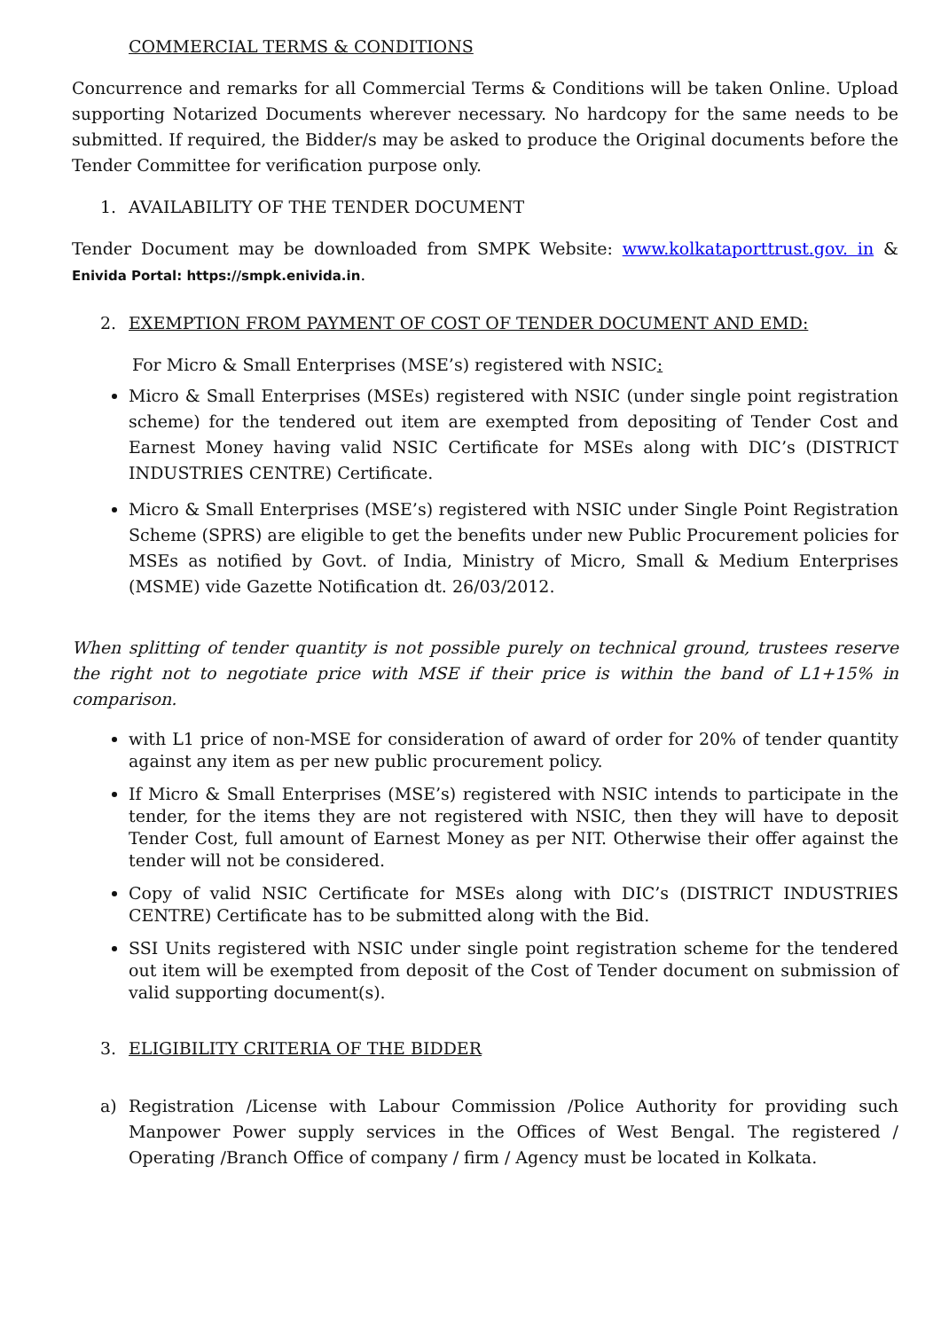COMMERCIAL TERMS & CONDITIONS
Concurrence and remarks for all Commercial Terms & Conditions will be taken Online. Upload supporting Notarized Documents wherever necessary. No hardcopy for the same needs to be submitted. If required, the Bidder/s may be asked to produce the Original documents before the Tender Committee for verification purpose only.
1. AVAILABILITY OF THE TENDER DOCUMENT
Tender Document may be downloaded from SMPK Website: www.kolkataporttrust.gov. in & Enivida Portal: https://smpk.enivida.in.
2. EXEMPTION FROM PAYMENT OF COST OF TENDER DOCUMENT AND EMD:
For Micro & Small Enterprises (MSE’s) registered with NSIC:
Micro & Small Enterprises (MSEs) registered with NSIC (under single point registration scheme) for the tendered out item are exempted from depositing of Tender Cost and Earnest Money having valid NSIC Certificate for MSEs along with DIC’s (DISTRICT INDUSTRIES CENTRE) Certificate.
Micro & Small Enterprises (MSE’s) registered with NSIC under Single Point Registration Scheme (SPRS) are eligible to get the benefits under new Public Procurement policies for MSEs as notified by Govt. of India, Ministry of Micro, Small & Medium Enterprises (MSME) vide Gazette Notification dt. 26/03/2012.
When splitting of tender quantity is not possible purely on technical ground, trustees reserve the right not to negotiate price with MSE if their price is within the band of L1+15% in comparison.
with L1 price of non-MSE for consideration of award of order for 20% of tender quantity against any item as per new public procurement policy.
If Micro & Small Enterprises (MSE’s) registered with NSIC intends to participate in the tender, for the items they are not registered with NSIC, then they will have to deposit Tender Cost, full amount of Earnest Money as per NIT. Otherwise their offer against the tender will not be considered.
Copy of valid NSIC Certificate for MSEs along with DIC’s (DISTRICT INDUSTRIES CENTRE) Certificate has to be submitted along with the Bid.
SSI Units registered with NSIC under single point registration scheme for the tendered out item will be exempted from deposit of the Cost of Tender document on submission of valid supporting document(s).
3. ELIGIBILITY CRITERIA OF THE BIDDER
a) Registration /License with Labour Commission /Police Authority for providing such Manpower Power supply services in the Offices of West Bengal. The registered / Operating /Branch Office of company / firm / Agency must be located in Kolkata.